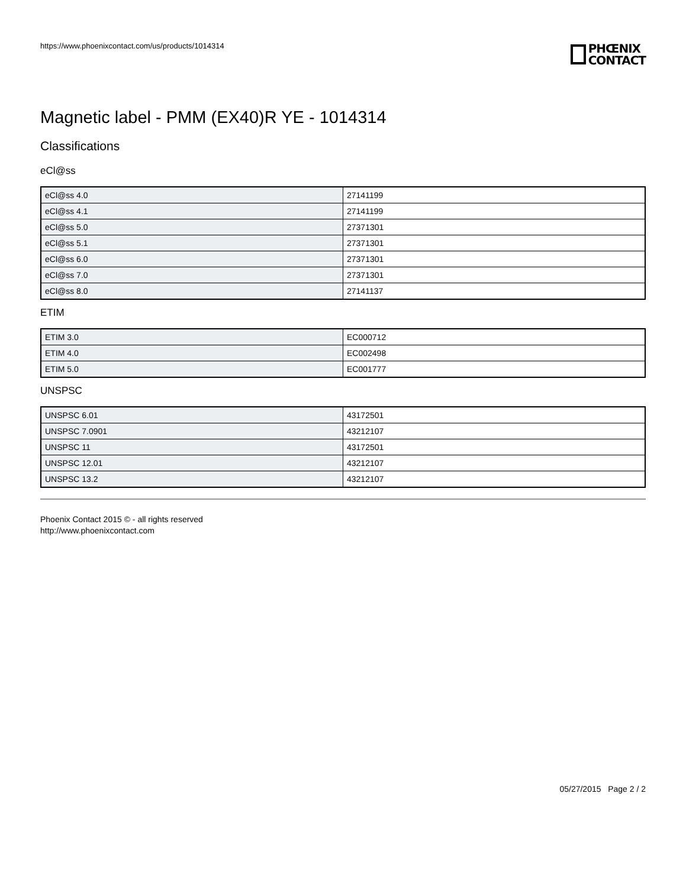https://www.phoenixcontact.com/us/products/1014314
PHŒNIX
CONTACT
Magnetic label - PMM (EX40)R YE - 1014314
Classifications
eCl@ss
| eCl@ss 4.0 | 27141199 |
| eCl@ss 4.1 | 27141199 |
| eCl@ss 5.0 | 27371301 |
| eCl@ss 5.1 | 27371301 |
| eCl@ss 6.0 | 27371301 |
| eCl@ss 7.0 | 27371301 |
| eCl@ss 8.0 | 27141137 |
ETIM
| ETIM 3.0 | EC000712 |
| ETIM 4.0 | EC002498 |
| ETIM 5.0 | EC001777 |
UNSPSC
| UNSPSC 6.01 | 43172501 |
| UNSPSC 7.0901 | 43212107 |
| UNSPSC 11 | 43172501 |
| UNSPSC 12.01 | 43212107 |
| UNSPSC 13.2 | 43212107 |
Phoenix Contact 2015 © - all rights reserved
http://www.phoenixcontact.com
05/27/2015 Page 2 / 2